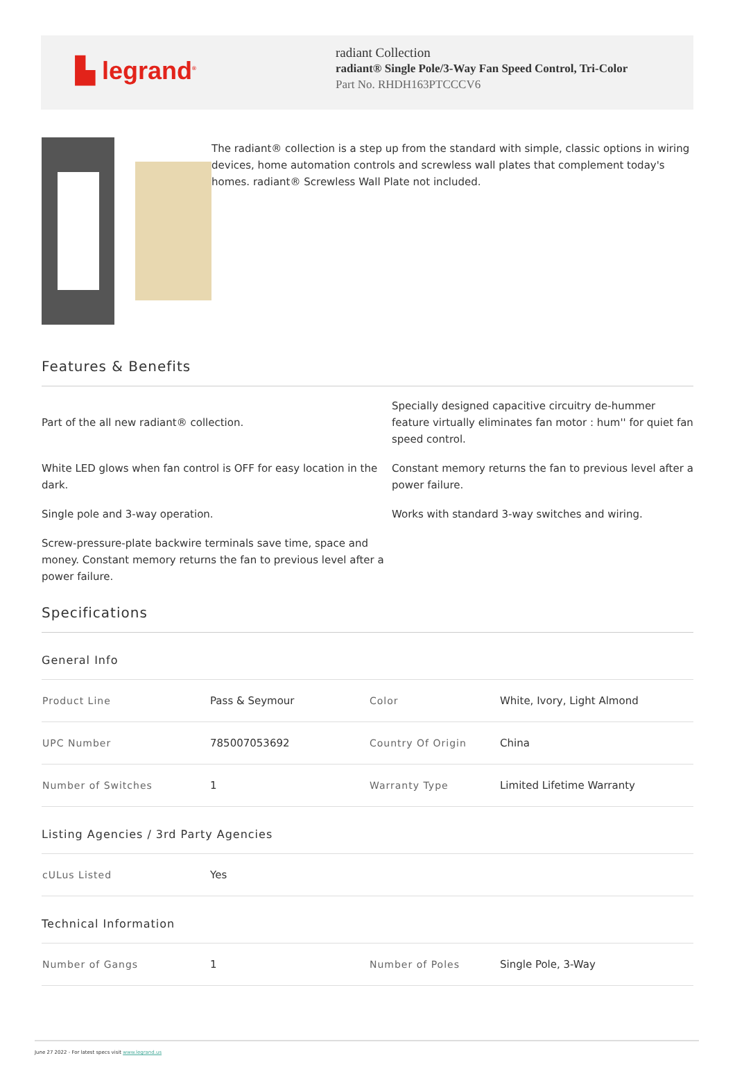▙ legrand<sup>®</sup>
radiant Collection
radiant® Single Pole/3-Way Fan Speed Control, Tri-Color
Part No. RHDH163PTCCCV6
The radiant® collection is a step up from the standard with simple, classic options in wiring devices, home automation controls and screwless wall plates that complement today's homes. radiant® Screwless Wall Plate not included.
Features & Benefits
Part of the all new radiant® collection.
Specially designed capacitive circuitry de-hummer feature virtually eliminates fan motor : hum'' for quiet fan speed control.
White LED glows when fan control is OFF for easy location in the dark.
Constant memory returns the fan to previous level after a power failure.
Single pole and 3-way operation.
Works with standard 3-way switches and wiring.
Screw-pressure-plate backwire terminals save time, space and money. Constant memory returns the fan to previous level after a power failure.
Specifications
General Info
| Product Line | Pass & Seymour | Color | White, Ivory, Light Almond |
| UPC Number | 785007053692 | Country Of Origin | China |
| Number of Switches | 1 | Warranty Type | Limited Lifetime Warranty |
Listing Agencies / 3rd Party Agencies
| cULus Listed | Yes |
Technical Information
| Number of Gangs | 1 | Number of Poles | Single Pole, 3-Way |
June 27 2022 - For latest specs visit www.legrand.us